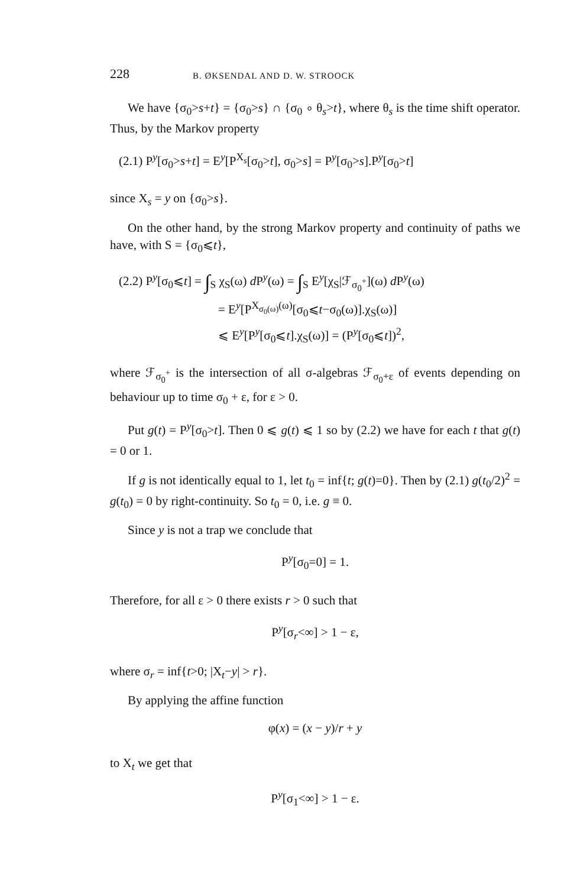228 B. ØKSENDAL AND D. W. STROOCK
We have {σ<sub>0</sub>>s+t} = {σ<sub>0</sub>>s} ∩ {σ<sub>0</sub> ∘ θ<sub>s</sub>>t}, where θ<sub>s</sub> is the time shift operator. Thus, by the Markov property
(2.1) P<sup>y</sup>[σ<sub>0</sub>>s+t] = E<sup>y</sup>[P<sup>X<sub>s</sub></sup>[σ<sub>0</sub>>t], σ<sub>0</sub>>s] = P<sup>y</sup>[σ<sub>0</sub>>s].P<sup>y</sup>[σ<sub>0</sub>>t]
since X<sub>s</sub> = y on {σ<sub>0</sub>>s}.
On the other hand, by the strong Markov property and continuity of paths we have, with S = {σ<sub>0</sub>⩽t},
(2.2) P<sup>y</sup>[σ<sub>0</sub>⩽t] = ∫<sub>S</sub> χ<sub>S</sub>(ω) d P<sup>y</sup>(ω) = ∫<sub>S</sub> E<sup>y</sup>[χ<sub>S</sub>|ℱ<sub>σ<sub>0</sub><sup>+</sup></sub>](ω) d P<sup>y</sup>(ω)
= E<sup>y</sup>[P<sup>X<sub>σ<sub>0</sub>(ω)</sub>(ω)</sup>[σ<sub>0</sub>⩽t−σ<sub>0</sub>(ω)].χ<sub>S</sub>(ω)]
⩽ E<sup>y</sup>[P<sup>y</sup>[σ<sub>0</sub>⩽t].χ<sub>S</sub>(ω)] = (P<sup>y</sup>[σ<sub>0</sub>⩽t])<sup>2</sup>,
where ℱ<sub>σ<sub>0</sub><sup>+</sup></sub> is the intersection of all σ-algebras ℱ<sub>σ<sub>0</sub>+ε</sub> of events depending on behaviour up to time σ<sub>0</sub> + ε, for ε > 0.
Put g(t) = P<sup>y</sup>[σ<sub>0</sub>>t]. Then 0 ⩽ g(t) ⩽ 1 so by (2.2) we have for each t that g(t) = 0 or 1.
If g is not identically equal to 1, let t<sub>0</sub> = inf{t; g(t)=0}. Then by (2.1) g(t<sub>0</sub>/2)<sup>2</sup> = g(t<sub>0</sub>) = 0 by right-continuity. So t<sub>0</sub> = 0, i.e. g ≡ 0.
Since y is not a trap we conclude that
P<sup>y</sup>[σ<sub>0</sub>=0] = 1.
Therefore, for all ε > 0 there exists r > 0 such that
P<sup>y</sup>[σ<sub>r</sub><∞] > 1 − ε,
where σ<sub>r</sub> = inf{t>0; |X<sub>t</sub>−y| > r}.
By applying the affine function
φ(x) = (x − y)/r + y
to X<sub>t</sub> we get that
P<sup>y</sup>[σ<sub>1</sub><∞] > 1 − ε.